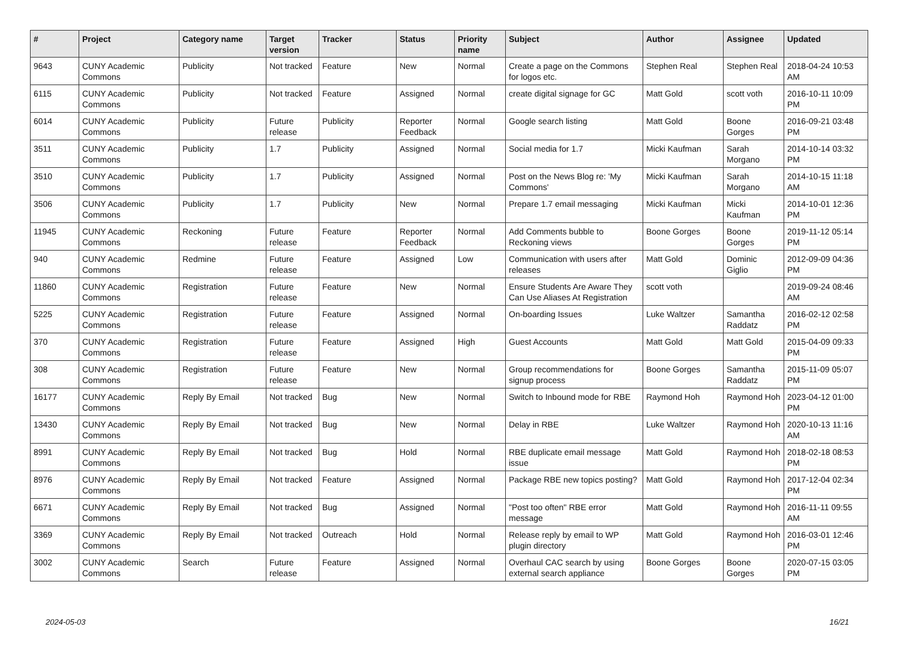| # | Project | Category name | Target version | Tracker | Status | Priority name | Subject | Author | Assignee | Updated |
| --- | --- | --- | --- | --- | --- | --- | --- | --- | --- | --- |
| 9643 | CUNY Academic Commons | Publicity | Not tracked | Feature | New | Normal | Create a page on the Commons for logos etc. | Stephen Real | Stephen Real | 2018-04-24 10:53 AM |
| 6115 | CUNY Academic Commons | Publicity | Not tracked | Feature | Assigned | Normal | create digital signage for GC | Matt Gold | scott voth | 2016-10-11 10:09 PM |
| 6014 | CUNY Academic Commons | Publicity | Future release | Publicity | Reporter Feedback | Normal | Google search listing | Matt Gold | Boone Gorges | 2016-09-21 03:48 PM |
| 3511 | CUNY Academic Commons | Publicity | 1.7 | Publicity | Assigned | Normal | Social media for 1.7 | Micki Kaufman | Sarah Morgano | 2014-10-14 03:32 PM |
| 3510 | CUNY Academic Commons | Publicity | 1.7 | Publicity | Assigned | Normal | Post on the News Blog re: 'My Commons' | Micki Kaufman | Sarah Morgano | 2014-10-15 11:18 AM |
| 3506 | CUNY Academic Commons | Publicity | 1.7 | Publicity | New | Normal | Prepare 1.7 email messaging | Micki Kaufman | Micki Kaufman | 2014-10-01 12:36 PM |
| 11945 | CUNY Academic Commons | Reckoning | Future release | Feature | Reporter Feedback | Normal | Add Comments bubble to Reckoning views | Boone Gorges | Boone Gorges | 2019-11-12 05:14 PM |
| 940 | CUNY Academic Commons | Redmine | Future release | Feature | Assigned | Low | Communication with users after releases | Matt Gold | Dominic Giglio | 2012-09-09 04:36 PM |
| 11860 | CUNY Academic Commons | Registration | Future release | Feature | New | Normal | Ensure Students Are Aware They Can Use Aliases At Registration | scott voth | | 2019-09-24 08:46 AM |
| 5225 | CUNY Academic Commons | Registration | Future release | Feature | Assigned | Normal | On-boarding Issues | Luke Waltzer | Samantha Raddatz | 2016-02-12 02:58 PM |
| 370 | CUNY Academic Commons | Registration | Future release | Feature | Assigned | High | Guest Accounts | Matt Gold | Matt Gold | 2015-04-09 09:33 PM |
| 308 | CUNY Academic Commons | Registration | Future release | Feature | New | Normal | Group recommendations for signup process | Boone Gorges | Samantha Raddatz | 2015-11-09 05:07 PM |
| 16177 | CUNY Academic Commons | Reply By Email | Not tracked | Bug | New | Normal | Switch to Inbound mode for RBE | Raymond Hoh | Raymond Hoh | 2023-04-12 01:00 PM |
| 13430 | CUNY Academic Commons | Reply By Email | Not tracked | Bug | New | Normal | Delay in RBE | Luke Waltzer | Raymond Hoh | 2020-10-13 11:16 AM |
| 8991 | CUNY Academic Commons | Reply By Email | Not tracked | Bug | Hold | Normal | RBE duplicate email message issue | Matt Gold | Raymond Hoh | 2018-02-18 08:53 PM |
| 8976 | CUNY Academic Commons | Reply By Email | Not tracked | Feature | Assigned | Normal | Package RBE new topics posting? | Matt Gold | Raymond Hoh | 2017-12-04 02:34 PM |
| 6671 | CUNY Academic Commons | Reply By Email | Not tracked | Bug | Assigned | Normal | "Post too often" RBE error message | Matt Gold | Raymond Hoh | 2016-11-11 09:55 AM |
| 3369 | CUNY Academic Commons | Reply By Email | Not tracked | Outreach | Hold | Normal | Release reply by email to WP plugin directory | Matt Gold | Raymond Hoh | 2016-03-01 12:46 PM |
| 3002 | CUNY Academic Commons | Search | Future release | Feature | Assigned | Normal | Overhaul CAC search by using external search appliance | Boone Gorges | Boone Gorges | 2020-07-15 03:05 PM |
2024-05-03 16/21